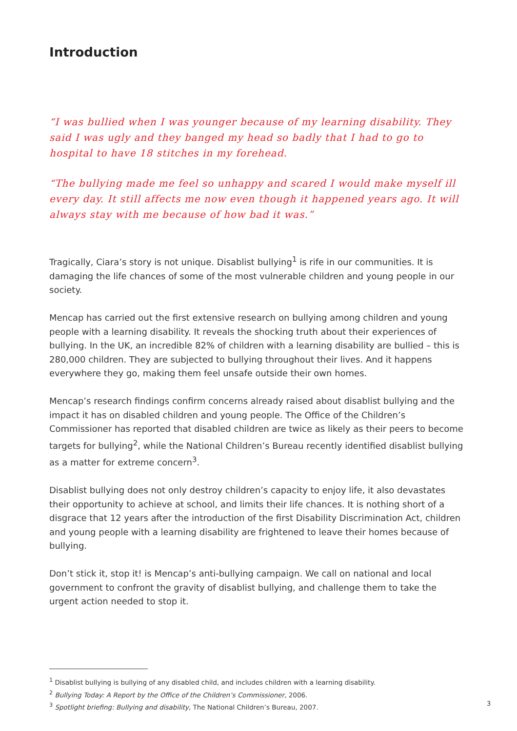Introduction
“I was bullied when I was younger because of my learning disability. They said I was ugly and they banged my head so badly that I had to go to hospital to have 18 stitches in my forehead.
“The bullying made me feel so unhappy and scared I would make myself ill every day. It still affects me now even though it happened years ago. It will always stay with me because of how bad it was.”
Tragically, Ciara’s story is not unique. Disablist bullying<sup>1</sup> is rife in our communities. It is damaging the life chances of some of the most vulnerable children and young people in our society.
Mencap has carried out the first extensive research on bullying among children and young people with a learning disability. It reveals the shocking truth about their experiences of bullying. In the UK, an incredible 82% of children with a learning disability are bullied – this is 280,000 children. They are subjected to bullying throughout their lives. And it happens everywhere they go, making them feel unsafe outside their own homes.
Mencap’s research findings confirm concerns already raised about disablist bullying and the impact it has on disabled children and young people. The Office of the Children’s Commissioner has reported that disabled children are twice as likely as their peers to become targets for bullying<sup>2</sup>, while the National Children’s Bureau recently identified disablist bullying as a matter for extreme concern<sup>3</sup>.
Disablist bullying does not only destroy children’s capacity to enjoy life, it also devastates their opportunity to achieve at school, and limits their life chances. It is nothing short of a disgrace that 12 years after the introduction of the first Disability Discrimination Act, children and young people with a learning disability are frightened to leave their homes because of bullying.
Don’t stick it, stop it! is Mencap’s anti-bullying campaign. We call on national and local government to confront the gravity of disablist bullying, and challenge them to take the urgent action needed to stop it.
<sup>1</sup> Disablist bullying is bullying of any disabled child, and includes children with a learning disability.
<sup>2</sup> Bullying Today: A Report by the Office of the Children’s Commissioner, 2006.
<sup>3</sup> Spotlight briefing: Bullying and disability, The National Children’s Bureau, 2007.
3